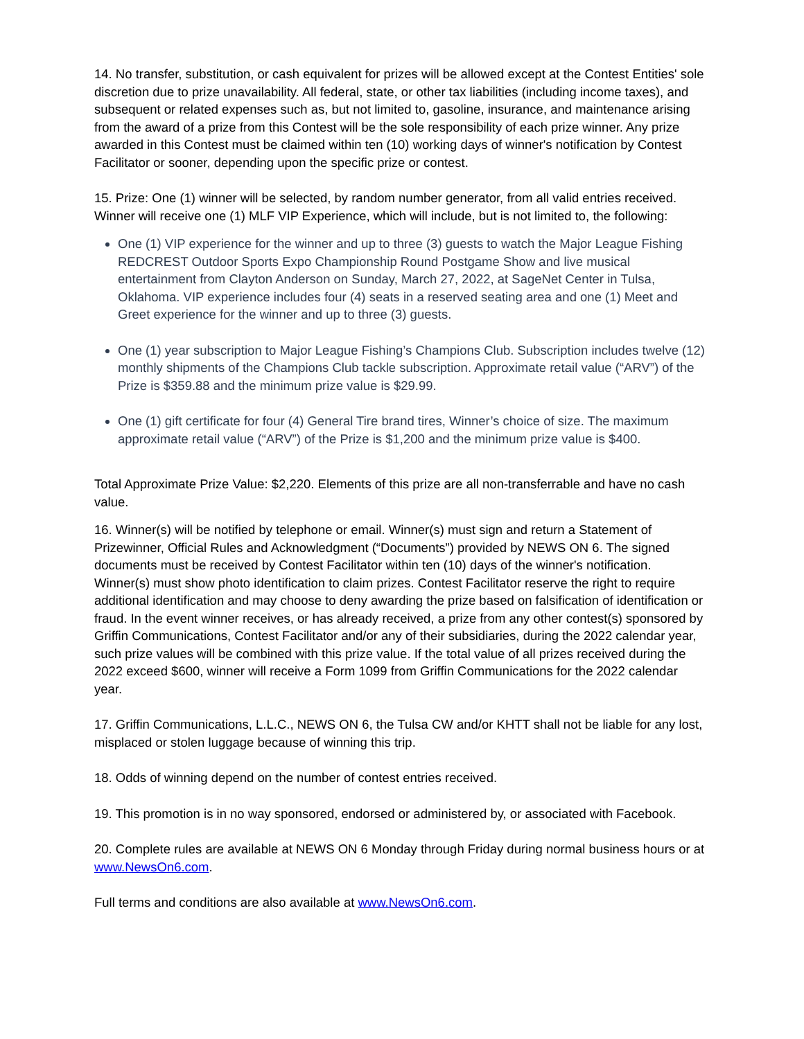14. No transfer, substitution, or cash equivalent for prizes will be allowed except at the Contest Entities' sole discretion due to prize unavailability. All federal, state, or other tax liabilities (including income taxes), and subsequent or related expenses such as, but not limited to, gasoline, insurance, and maintenance arising from the award of a prize from this Contest will be the sole responsibility of each prize winner. Any prize awarded in this Contest must be claimed within ten (10) working days of winner's notification by Contest Facilitator or sooner, depending upon the specific prize or contest.
15. Prize: One (1) winner will be selected, by random number generator, from all valid entries received. Winner will receive one (1) MLF VIP Experience, which will include, but is not limited to, the following:
One (1) VIP experience for the winner and up to three (3) guests to watch the Major League Fishing REDCREST Outdoor Sports Expo Championship Round Postgame Show and live musical entertainment from Clayton Anderson on Sunday, March 27, 2022, at SageNet Center in Tulsa, Oklahoma. VIP experience includes four (4) seats in a reserved seating area and one (1) Meet and Greet experience for the winner and up to three (3) guests.
One (1) year subscription to Major League Fishing’s Champions Club. Subscription includes twelve (12) monthly shipments of the Champions Club tackle subscription. Approximate retail value (“ARV”) of the Prize is $359.88 and the minimum prize value is $29.99.
One (1) gift certificate for four (4) General Tire brand tires, Winner’s choice of size. The maximum approximate retail value (“ARV”) of the Prize is $1,200 and the minimum prize value is $400.
Total Approximate Prize Value: $2,220. Elements of this prize are all non-transferrable and have no cash value.
16. Winner(s) will be notified by telephone or email. Winner(s) must sign and return a Statement of Prizewinner, Official Rules and Acknowledgment (“Documents”) provided by NEWS ON 6. The signed documents must be received by Contest Facilitator within ten (10) days of the winner's notification. Winner(s) must show photo identification to claim prizes. Contest Facilitator reserve the right to require additional identification and may choose to deny awarding the prize based on falsification of identification or fraud. In the event winner receives, or has already received, a prize from any other contest(s) sponsored by Griffin Communications, Contest Facilitator and/or any of their subsidiaries, during the 2022 calendar year, such prize values will be combined with this prize value. If the total value of all prizes received during the 2022 exceed $600, winner will receive a Form 1099 from Griffin Communications for the 2022 calendar year.
17. Griffin Communications, L.L.C., NEWS ON 6, the Tulsa CW and/or KHTT shall not be liable for any lost, misplaced or stolen luggage because of winning this trip.
18. Odds of winning depend on the number of contest entries received.
19. This promotion is in no way sponsored, endorsed or administered by, or associated with Facebook.
20. Complete rules are available at NEWS ON 6 Monday through Friday during normal business hours or at www.NewsOn6.com.
Full terms and conditions are also available at www.NewsOn6.com.